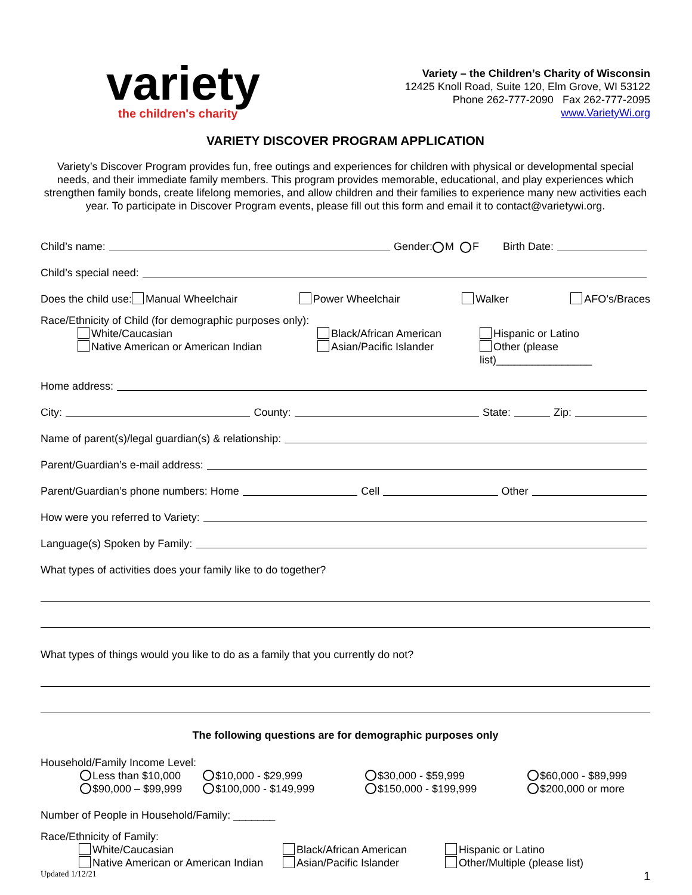variety
the children's charity
Variety – the Children’s Charity of Wisconsin
12425 Knoll Road, Suite 120, Elm Grove, WI 53122
Phone 262-777-2090 Fax 262-777-2095
www.VarietyWi.org
VARIETY DISCOVER PROGRAM APPLICATION
Variety’s Discover Program provides fun, free outings and experiences for children with physical or developmental special needs, and their immediate family members. This program provides memorable, educational, and play experiences which strengthen family bonds, create lifelong memories, and allow children and their families to experience many new activities each year. To participate in Discover Program events, please fill out this form and email it to contact@varietywi.org.
Child’s name: Gender: M F Birth Date:
Child’s special need:
Does the child use: Manual Wheelchair Power Wheelchair Walker AFO’s/Braces
Race/Ethnicity of Child (for demographic purposes only):
White/Caucasian Black/African American Hispanic or Latino Native American or American Indian Asian/Pacific Islander Other (please list)________________
Home address:
City: County: State: Zip:
Name of parent(s)/legal guardian(s) & relationship:
Parent/Guardian’s e-mail address:
Parent/Guardian’s phone numbers: Home Cell Other
How were you referred to Variety:
Language(s) Spoken by Family:
What types of activities does your family like to do together?
What types of things would you like to do as a family that you currently do not?
The following questions are for demographic purposes only
Household/Family Income Level:
Less than $10,000 $10,000 - $29,999 $30,000 - $59,999 $60,000 - $89,999 $90,000 – $99,999 $100,000 - $149,999 $150,000 - $199,999 $200,000 or more
Number of People in Household/Family: _______
Race/Ethnicity of Family:
White/Caucasian Black/African American Hispanic or Latino Native American or American Indian Asian/Pacific Islander Other/Multiple (please list)
Updated 1/12/21 1